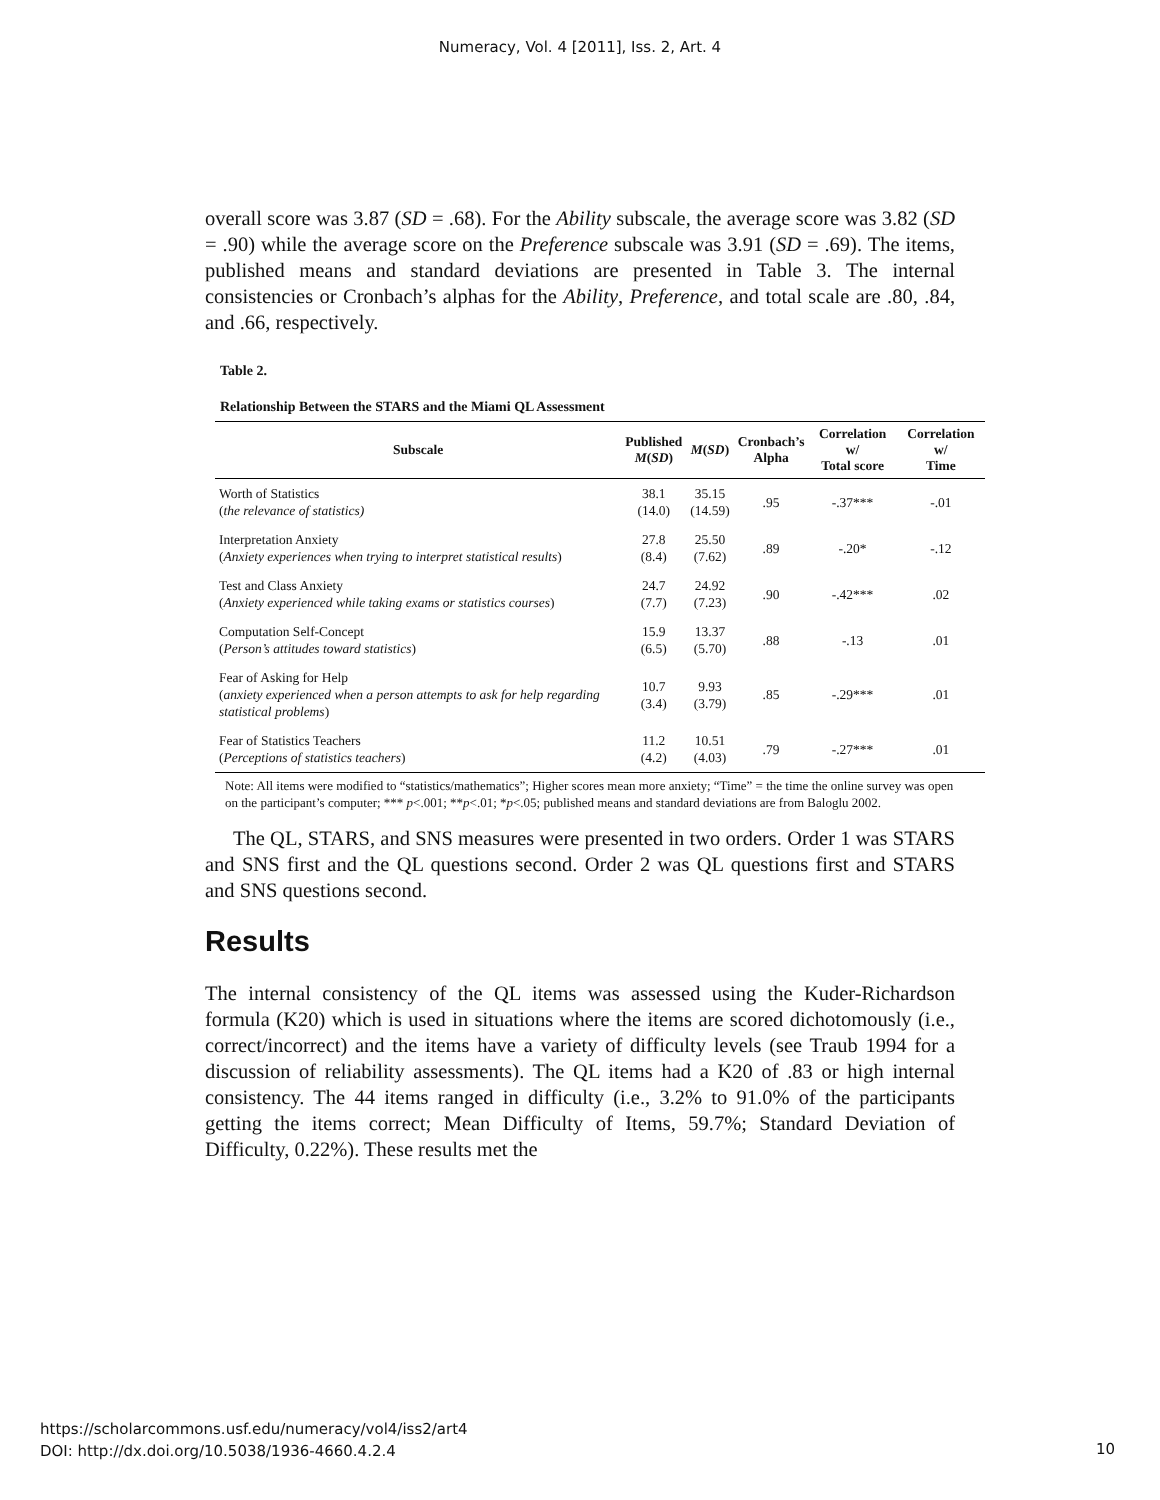Numeracy, Vol. 4 [2011], Iss. 2, Art. 4
overall score was 3.87 (SD = .68). For the Ability subscale, the average score was 3.82 (SD = .90) while the average score on the Preference subscale was 3.91 (SD = .69). The items, published means and standard deviations are presented in Table 3. The internal consistencies or Cronbach’s alphas for the Ability, Preference, and total scale are .80, .84, and .66, respectively.
Table 2.
Relationship Between the STARS and the Miami QL Assessment
| Subscale | Published M ( SD ) | M ( SD ) | Cronbach’s Alpha | Correlation w/ Total score | Correlation w/ Time |
| --- | --- | --- | --- | --- | --- |
| Worth of Statistics ( the relevance of statistics) | 38.1 (14.0) | 35.15 (14.59) | .95 | -.37*** | -.01 |
| Interpretation Anxiety ( Anxiety experiences when trying to interpret statistical results ) | 27.8 (8.4) | 25.50 (7.62) | .89 | -.20* | -.12 |
| Test and Class Anxiety ( Anxiety experienced while taking exams or statistics courses ) | 24.7 (7.7) | 24.92 (7.23) | .90 | -.42*** | .02 |
| Computation Self-Concept ( Person’s attitudes toward statistics ) | 15.9 (6.5) | 13.37 (5.70) | .88 | -.13 | .01 |
| Fear of Asking for Help ( anxiety experienced when a person attempts to ask for help regarding statistical problems ) | 10.7 (3.4) | 9.93 (3.79) | .85 | -.29*** | .01 |
| Fear of Statistics Teachers ( Perceptions of statistics teachers ) | 11.2 (4.2) | 10.51 (4.03) | .79 | -.27*** | .01 |
Note: All items were modified to “statistics/mathematics”; Higher scores mean more anxiety; “Time” = the time the online survey was open on the participant’s computer; *** p<.001; **p<.01; *p<.05; published means and standard deviations are from Baloglu 2002.
The QL, STARS, and SNS measures were presented in two orders. Order 1 was STARS and SNS first and the QL questions second. Order 2 was QL questions first and STARS and SNS questions second.
Results
The internal consistency of the QL items was assessed using the Kuder-Richardson formula (K20) which is used in situations where the items are scored dichotomously (i.e., correct/incorrect) and the items have a variety of difficulty levels (see Traub 1994 for a discussion of reliability assessments). The QL items had a K20 of .83 or high internal consistency. The 44 items ranged in difficulty (i.e., 3.2% to 91.0% of the participants getting the items correct; Mean Difficulty of Items, 59.7%; Standard Deviation of Difficulty, 0.22%). These results met the
https://scholarcommons.usf.edu/numeracy/vol4/iss2/art4
DOI: http://dx.doi.org/10.5038/1936-4660.4.2.4
10